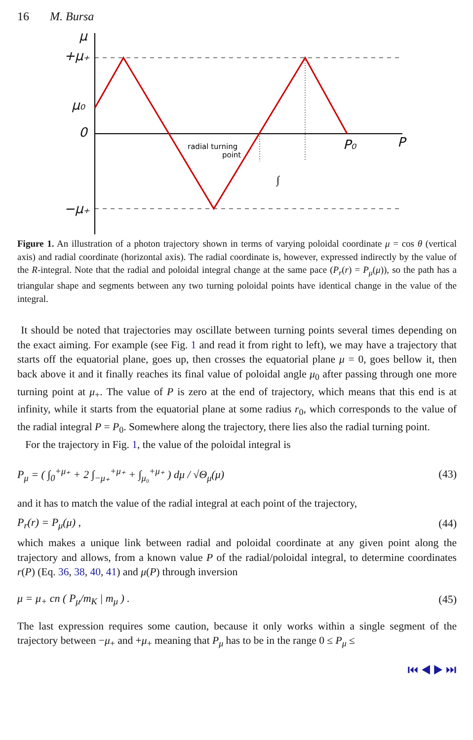16 M. Bursa
μ
+μ₊
μ₀
0
−μ₊
P₀
P
radial turning
point
∫
Figure 1. An illustration of a photon trajectory shown in terms of varying poloidal coordinate μ = cos θ (vertical axis) and radial coordinate (horizontal axis). The radial coordinate is, however, expressed indirectly by the value of the R-integral. Note that the radial and poloidal integral change at the same pace (P<sub>r</sub>(r) = P<sub>μ</sub>(μ)), so the path has a triangular shape and segments between any two turning poloidal points have identical change in the value of the integral.
It should be noted that trajectories may oscillate between turning points several times depending on the exact aiming. For example (see Fig. 1 and read it from right to left), we may have a trajectory that starts off the equatorial plane, goes up, then crosses the equatorial plane μ = 0, goes bellow it, then back above it and it finally reaches its final value of poloidal angle μ<sub>0</sub> after passing through one more turning point at μ<sub>+</sub>. The value of P is zero at the end of trajectory, which means that this end is at infinity, while it starts from the equatorial plane at some radius r<sub>0</sub>, which corresponds to the value of the radial integral P = P<sub>0</sub>. Somewhere along the trajectory, there lies also the radial turning point.
For the trajectory in Fig. 1, the value of the poloidal integral is
P<sub>μ</sub> = ( ∫<sub>0</sub><sup>+μ₊</sup> + 2 ∫<sub>−μ₊</sub><sup>+μ₊</sup> + ∫<sub>μ₀</sub><sup>+μ₊</sup> ) dμ / √Θ<sub>μ</sub>(μ) (43)
and it has to match the value of the radial integral at each point of the trajectory,
P<sub>r</sub>(r) = P<sub>μ</sub>(μ) , (44)
which makes a unique link between radial and poloidal coordinate at any given point along the trajectory and allows, from a known value P of the radial/poloidal integral, to determine coordinates r(P) (Eq. 36, 38, 40, 41) and μ(P) through inversion
μ = μ<sub>+</sub> cn ( P<sub>μ</sub>/m<sub>K</sub> | m<sub>μ</sub> ) . (45)
The last expression requires some caution, because it only works within a single segment of the trajectory between −μ<sub>+</sub> and +μ<sub>+</sub> meaning that P<sub>μ</sub> has to be in the range 0 ≤ P<sub>μ</sub> ≤
⏮ ◀ ▶ ⏭